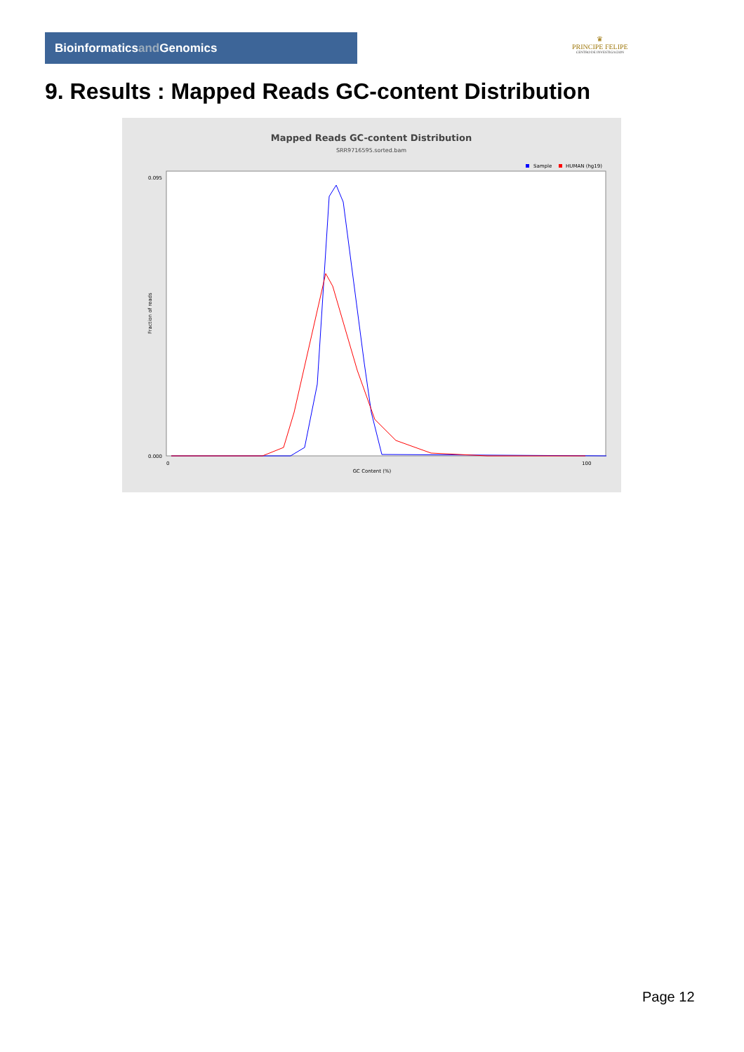Bioinformaticsand Genomics
♛
PRINCIPE FELIPE
CENTRO DE INVESTIGACION
9. Results : Mapped Reads GC-content Distribution
Mapped Reads GC-content Distribution
SRR9716595.sorted.bam
Sample
HUMAN (hg19)
Fraction of reads
0.000
0.095
GC Content (%)
0
100
Page 12